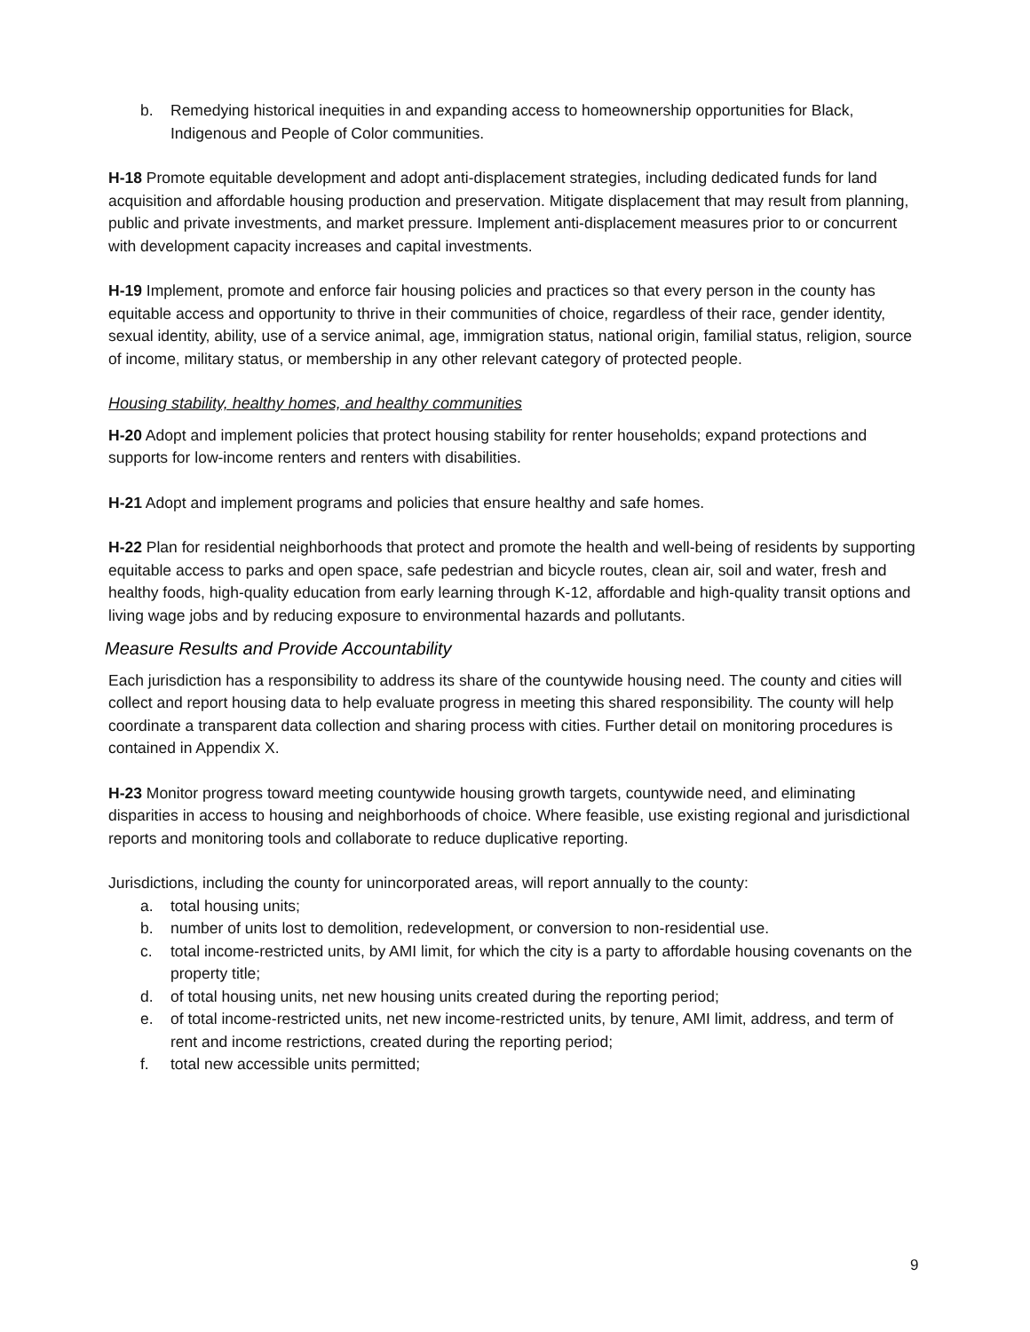b. Remedying historical inequities in and expanding access to homeownership opportunities for Black, Indigenous and People of Color communities.
H-18 Promote equitable development and adopt anti-displacement strategies, including dedicated funds for land acquisition and affordable housing production and preservation. Mitigate displacement that may result from planning, public and private investments, and market pressure. Implement anti-displacement measures prior to or concurrent with development capacity increases and capital investments.
H-19 Implement, promote and enforce fair housing policies and practices so that every person in the county has equitable access and opportunity to thrive in their communities of choice, regardless of their race, gender identity, sexual identity, ability, use of a service animal, age, immigration status, national origin, familial status, religion, source of income, military status, or membership in any other relevant category of protected people.
Housing stability, healthy homes, and healthy communities
H-20 Adopt and implement policies that protect housing stability for renter households; expand protections and supports for low-income renters and renters with disabilities.
H-21 Adopt and implement programs and policies that ensure healthy and safe homes.
H-22 Plan for residential neighborhoods that protect and promote the health and well-being of residents by supporting equitable access to parks and open space, safe pedestrian and bicycle routes, clean air, soil and water, fresh and healthy foods, high-quality education from early learning through K-12, affordable and high-quality transit options and living wage jobs and by reducing exposure to environmental hazards and pollutants.
Measure Results and Provide Accountability
Each jurisdiction has a responsibility to address its share of the countywide housing need. The county and cities will collect and report housing data to help evaluate progress in meeting this shared responsibility. The county will help coordinate a transparent data collection and sharing process with cities. Further detail on monitoring procedures is contained in Appendix X.
H-23 Monitor progress toward meeting countywide housing growth targets, countywide need, and eliminating disparities in access to housing and neighborhoods of choice. Where feasible, use existing regional and jurisdictional reports and monitoring tools and collaborate to reduce duplicative reporting.
Jurisdictions, including the county for unincorporated areas, will report annually to the county:
a. total housing units;
b. number of units lost to demolition, redevelopment, or conversion to non-residential use.
c. total income-restricted units, by AMI limit, for which the city is a party to affordable housing covenants on the property title;
d. of total housing units, net new housing units created during the reporting period;
e. of total income-restricted units, net new income-restricted units, by tenure, AMI limit, address, and term of rent and income restrictions, created during the reporting period;
f. total new accessible units permitted;
9